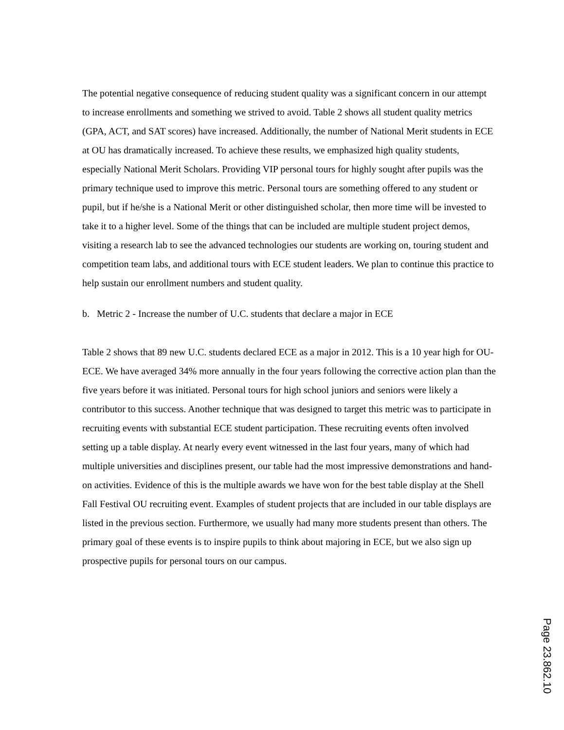The potential negative consequence of reducing student quality was a significant concern in our attempt to increase enrollments and something we strived to avoid. Table 2 shows all student quality metrics (GPA, ACT, and SAT scores) have increased. Additionally, the number of National Merit students in ECE at OU has dramatically increased. To achieve these results, we emphasized high quality students, especially National Merit Scholars. Providing VIP personal tours for highly sought after pupils was the primary technique used to improve this metric. Personal tours are something offered to any student or pupil, but if he/she is a National Merit or other distinguished scholar, then more time will be invested to take it to a higher level. Some of the things that can be included are multiple student project demos, visiting a research lab to see the advanced technologies our students are working on, touring student and competition team labs, and additional tours with ECE student leaders. We plan to continue this practice to help sustain our enrollment numbers and student quality.
b. Metric 2 - Increase the number of U.C. students that declare a major in ECE
Table 2 shows that 89 new U.C. students declared ECE as a major in 2012. This is a 10 year high for OU-ECE. We have averaged 34% more annually in the four years following the corrective action plan than the five years before it was initiated. Personal tours for high school juniors and seniors were likely a contributor to this success. Another technique that was designed to target this metric was to participate in recruiting events with substantial ECE student participation. These recruiting events often involved setting up a table display. At nearly every event witnessed in the last four years, many of which had multiple universities and disciplines present, our table had the most impressive demonstrations and hand-on activities. Evidence of this is the multiple awards we have won for the best table display at the Shell Fall Festival OU recruiting event. Examples of student projects that are included in our table displays are listed in the previous section. Furthermore, we usually had many more students present than others. The primary goal of these events is to inspire pupils to think about majoring in ECE, but we also sign up prospective pupils for personal tours on our campus.
Page 23.862.10